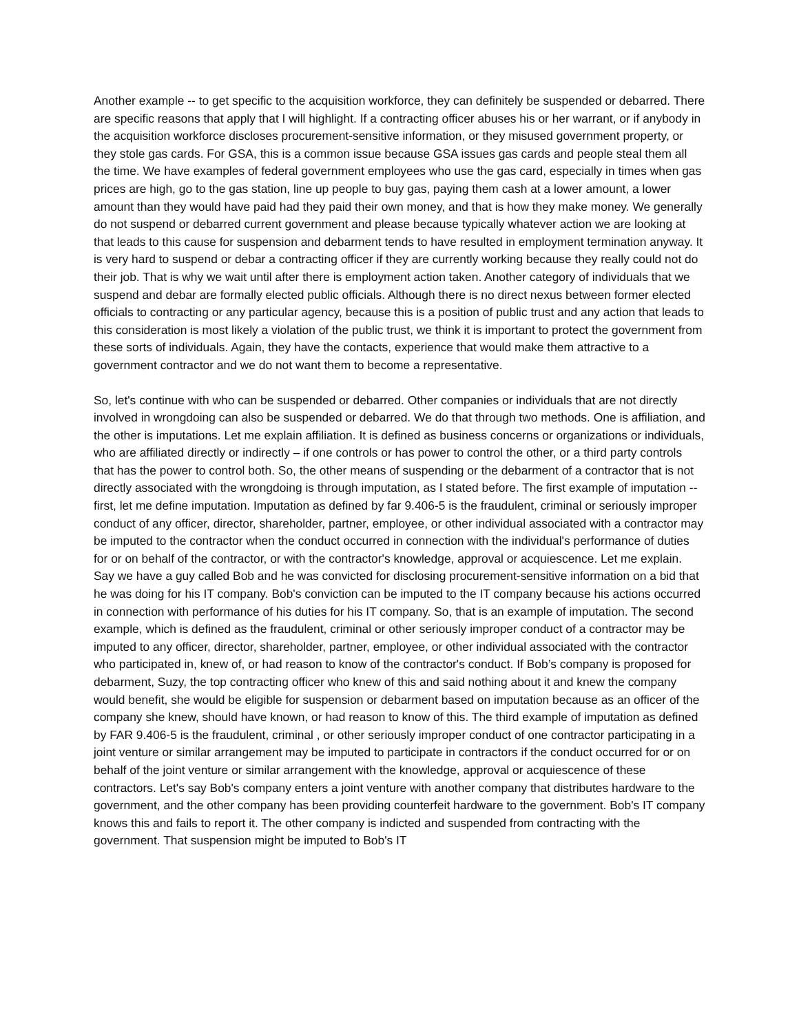Another example -- to get specific to the acquisition workforce, they can definitely be suspended or debarred. There are specific reasons that apply that I will highlight. If a contracting officer abuses his or her warrant, or if anybody in the acquisition workforce discloses procurement-sensitive information, or they misused government property, or they stole gas cards. For GSA, this is a common issue because GSA issues gas cards and people steal them all the time. We have examples of federal government employees who use the gas card, especially in times when gas prices are high, go to the gas station, line up people to buy gas, paying them cash at a lower amount, a lower amount than they would have paid had they paid their own money, and that is how they make money. We generally do not suspend or debarred current government and please because typically whatever action we are looking at that leads to this cause for suspension and debarment tends to have resulted in employment termination anyway. It is very hard to suspend or debar a contracting officer if they are currently working because they really could not do their job. That is why we wait until after there is employment action taken. Another category of individuals that we suspend and debar are formally elected public officials. Although there is no direct nexus between former elected officials to contracting or any particular agency, because this is a position of public trust and any action that leads to this consideration is most likely a violation of the public trust, we think it is important to protect the government from these sorts of individuals. Again, they have the contacts, experience that would make them attractive to a government contractor and we do not want them to become a representative.
So, let's continue with who can be suspended or debarred. Other companies or individuals that are not directly involved in wrongdoing can also be suspended or debarred. We do that through two methods. One is affiliation, and the other is imputations. Let me explain affiliation. It is defined as business concerns or organizations or individuals, who are affiliated directly or indirectly – if one controls or has power to control the other, or a third party controls that has the power to control both. So, the other means of suspending or the debarment of a contractor that is not directly associated with the wrongdoing is through imputation, as I stated before. The first example of imputation -- first, let me define imputation. Imputation as defined by far 9.406-5 is the fraudulent, criminal or seriously improper conduct of any officer, director, shareholder, partner, employee, or other individual associated with a contractor may be imputed to the contractor when the conduct occurred in connection with the individual's performance of duties for or on behalf of the contractor, or with the contractor's knowledge, approval or acquiescence. Let me explain. Say we have a guy called Bob and he was convicted for disclosing procurement-sensitive information on a bid that he was doing for his IT company. Bob's conviction can be imputed to the IT company because his actions occurred in connection with performance of his duties for his IT company. So, that is an example of imputation. The second example, which is defined as the fraudulent, criminal or other seriously improper conduct of a contractor may be imputed to any officer, director, shareholder, partner, employee, or other individual associated with the contractor who participated in, knew of, or had reason to know of the contractor's conduct. If Bob’s company is proposed for debarment, Suzy, the top contracting officer who knew of this and said nothing about it and knew the company would benefit, she would be eligible for suspension or debarment based on imputation because as an officer of the company she knew, should have known, or had reason to know of this. The third example of imputation as defined by FAR 9.406-5 is the fraudulent, criminal , or other seriously improper conduct of one contractor participating in a joint venture or similar arrangement may be imputed to participate in contractors if the conduct occurred for or on behalf of the joint venture or similar arrangement with the knowledge, approval or acquiescence of these contractors. Let's say Bob's company enters a joint venture with another company that distributes hardware to the government, and the other company has been providing counterfeit hardware to the government. Bob's IT company knows this and fails to report it. The other company is indicted and suspended from contracting with the government. That suspension might be imputed to Bob's IT